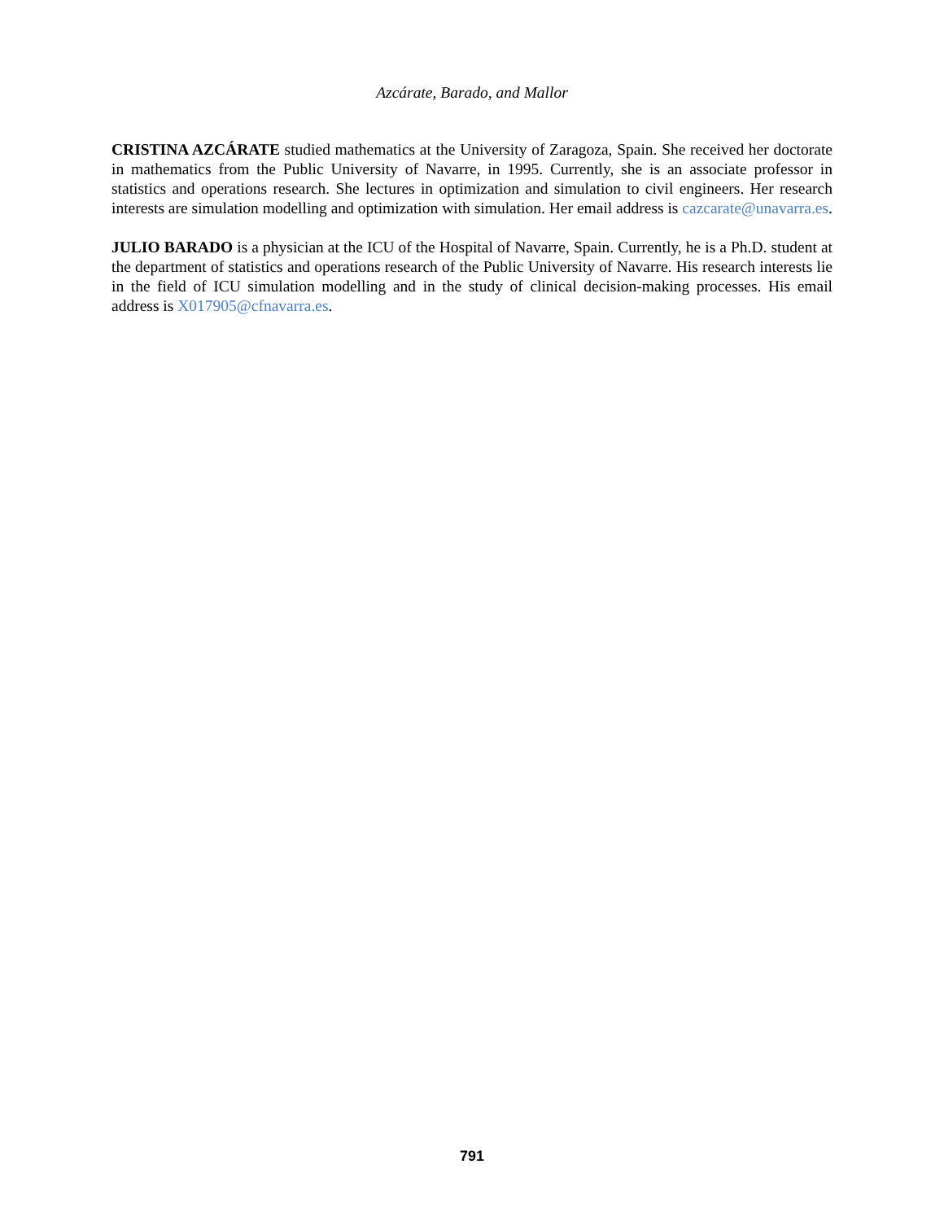Azcárate, Barado, and Mallor
CRISTINA AZCÁRATE studied mathematics at the University of Zaragoza, Spain. She received her doctorate in mathematics from the Public University of Navarre, in 1995. Currently, she is an associate professor in statistics and operations research. She lectures in optimization and simulation to civil engineers. Her research interests are simulation modelling and optimization with simulation. Her email address is cazcarate@unavarra.es.
JULIO BARADO is a physician at the ICU of the Hospital of Navarre, Spain. Currently, he is a Ph.D. student at the department of statistics and operations research of the Public University of Navarre. His research interests lie in the field of ICU simulation modelling and in the study of clinical decision-making processes. His email address is X017905@cfnavarra.es.
791